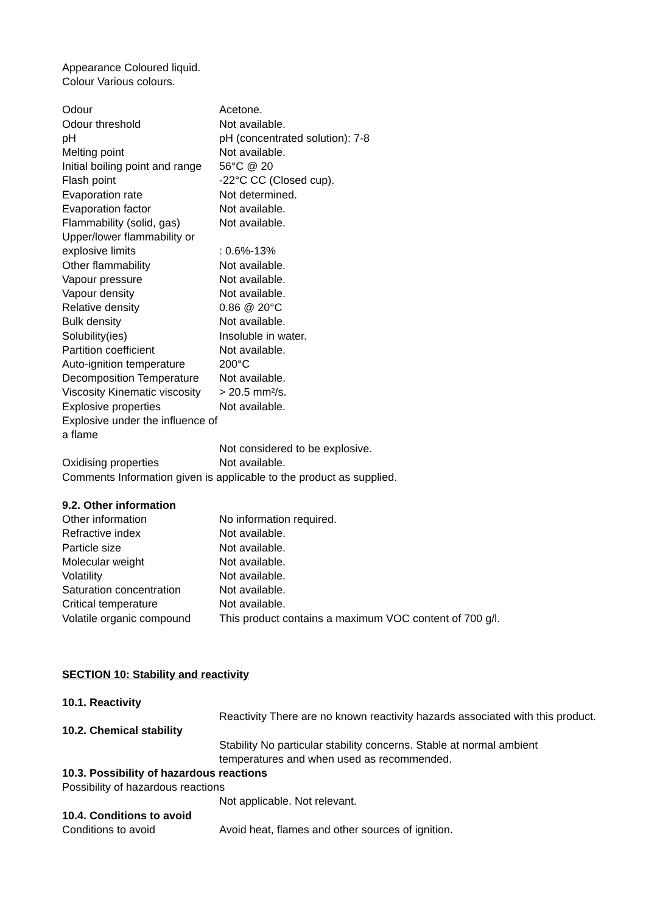Appearance Coloured liquid.
Colour Various colours.
Odour Acetone.
Odour threshold Not available.
pH pH (concentrated solution): 7-8
Melting point Not available.
Initial boiling point and range
56°C @ 20
Flash point -22°C CC (Closed cup).
Evaporation rate Not determined.
Evaporation factor Not available.
Flammability (solid, gas)
Not available.
Upper/lower flammability or explosive limits
: 0.6%-13%
Other flammability Not available.
Vapour pressure Not available.
Vapour density Not available.
Relative density 0.86 @ 20°C
Bulk density Not available.
Solubility(ies) Insoluble in water.
Partition coefficient Not available.
Auto-ignition temperature
200°C
Decomposition Temperature
Not available.
Viscosity Kinematic viscosity
> 20.5 mm²/s.
Explosive properties Not available.
Explosive under the influence of a flame
Not considered to be explosive.
Oxidising properties Not available.
Comments Information given is applicable to the product as supplied.
9.2. Other information
Other information No information required.
Refractive index Not available.
Particle size Not available.
Molecular weight Not available.
Volatility Not available.
Saturation concentration
Not available.
Critical temperature Not available.
Volatile organic compound
This product contains a maximum VOC content of 700 g/l.
SECTION 10: Stability and reactivity
10.1. Reactivity
Reactivity There are no known reactivity hazards associated with this product.
10.2. Chemical stability
Stability No particular stability concerns. Stable at normal ambient temperatures and when used as recommended.
10.3. Possibility of hazardous reactions
Possibility of hazardous reactions
Not applicable. Not relevant.
10.4. Conditions to avoid
Conditions to avoid Avoid heat, flames and other sources of ignition.